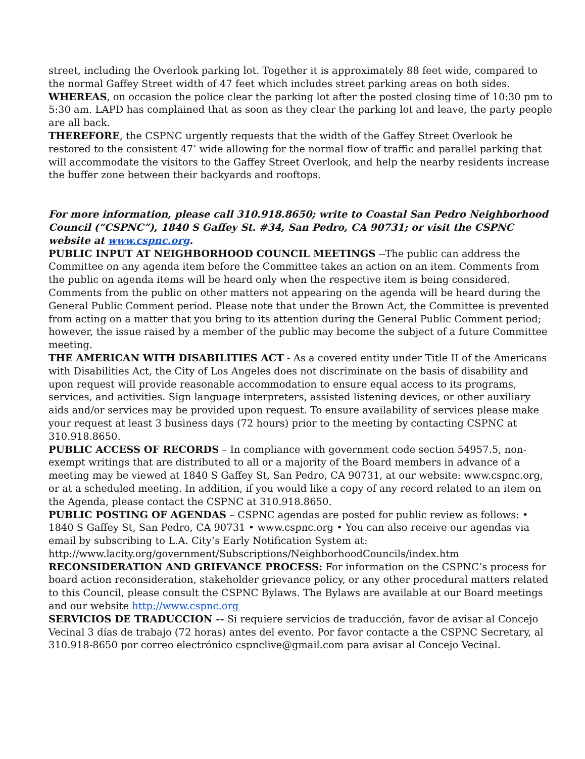street, including the Overlook parking lot. Together it is approximately 88 feet wide, compared to the normal Gaffey Street width of 47 feet which includes street parking areas on both sides.
WHEREAS, on occasion the police clear the parking lot after the posted closing time of 10:30 pm to 5:30 am. LAPD has complained that as soon as they clear the parking lot and leave, the party people are all back.
THEREFORE, the CSPNC urgently requests that the width of the Gaffey Street Overlook be restored to the consistent 47’ wide allowing for the normal flow of traffic and parallel parking that will accommodate the visitors to the Gaffey Street Overlook, and help the nearby residents increase the buffer zone between their backyards and rooftops.
For more information, please call 310.918.8650; write to Coastal San Pedro Neighborhood Council (“CSPNC”), 1840 S Gaffey St. #34, San Pedro, CA 90731; or visit the CSPNC website at www.cspnc.org.
PUBLIC INPUT AT NEIGHBORHOOD COUNCIL MEETINGS --The public can address the Committee on any agenda item before the Committee takes an action on an item. Comments from the public on agenda items will be heard only when the respective item is being considered. Comments from the public on other matters not appearing on the agenda will be heard during the General Public Comment period. Please note that under the Brown Act, the Committee is prevented from acting on a matter that you bring to its attention during the General Public Comment period; however, the issue raised by a member of the public may become the subject of a future Committee meeting.
THE AMERICAN WITH DISABILITIES ACT - As a covered entity under Title II of the Americans with Disabilities Act, the City of Los Angeles does not discriminate on the basis of disability and upon request will provide reasonable accommodation to ensure equal access to its programs, services, and activities. Sign language interpreters, assisted listening devices, or other auxiliary aids and/or services may be provided upon request. To ensure availability of services please make your request at least 3 business days (72 hours) prior to the meeting by contacting CSPNC at 310.918.8650.
PUBLIC ACCESS OF RECORDS – In compliance with government code section 54957.5, non-exempt writings that are distributed to all or a majority of the Board members in advance of a meeting may be viewed at 1840 S Gaffey St, San Pedro, CA 90731, at our website: www.cspnc.org, or at a scheduled meeting. In addition, if you would like a copy of any record related to an item on the Agenda, please contact the CSPNC at 310.918.8650.
PUBLIC POSTING OF AGENDAS – CSPNC agendas are posted for public review as follows: • 1840 S Gaffey St, San Pedro, CA 90731 • www.cspnc.org • You can also receive our agendas via email by subscribing to L.A. City’s Early Notification System at: http://www.lacity.org/government/Subscriptions/NeighborhoodCouncils/index.htm
RECONSIDERATION AND GRIEVANCE PROCESS: For information on the CSPNC’s process for board action reconsideration, stakeholder grievance policy, or any other procedural matters related to this Council, please consult the CSPNC Bylaws. The Bylaws are available at our Board meetings and our website http://www.cspnc.org
SERVICIOS DE TRADUCCION -- Si requiere servicios de traducción, favor de avisar al Concejo Vecinal 3 días de trabajo (72 horas) antes del evento. Por favor contacte a the CSPNC Secretary, al 310.918-8650 por correo electrónico cspnclive@gmail.com para avisar al Concejo Vecinal.